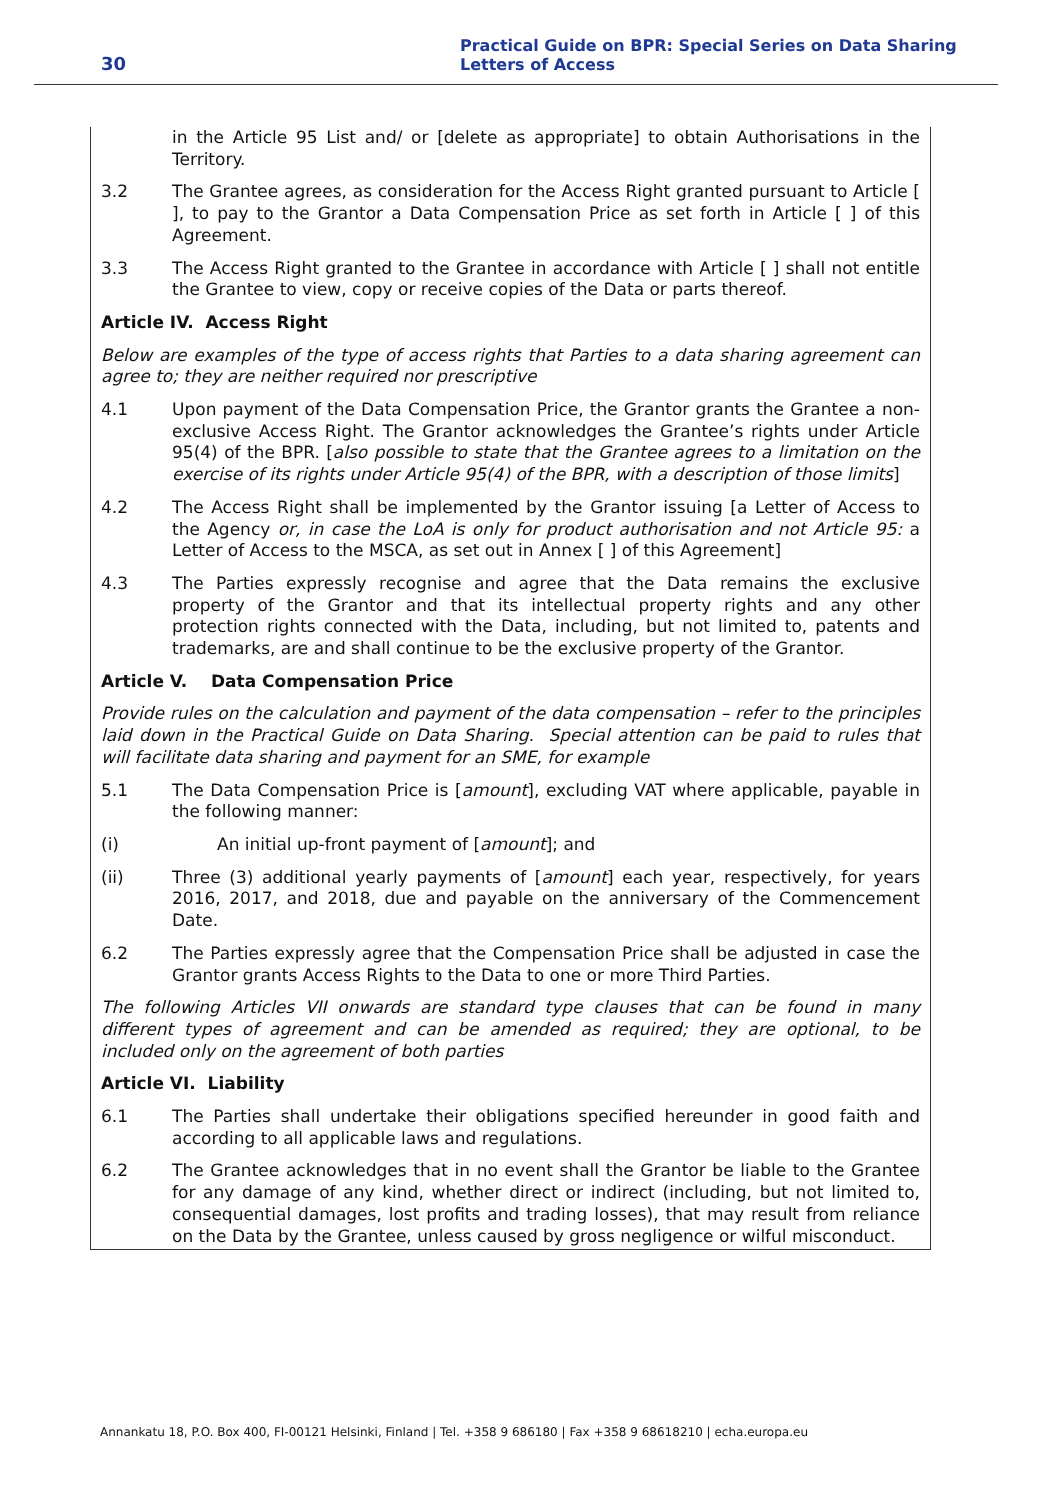30
Practical Guide on BPR: Special Series on Data Sharing
Letters of Access
in the Article 95 List and/ or [delete as appropriate] to obtain Authorisations in the Territory.
3.2 The Grantee agrees, as consideration for the Access Right granted pursuant to Article [ ], to pay to the Grantor a Data Compensation Price as set forth in Article [ ] of this Agreement.
3.3 The Access Right granted to the Grantee in accordance with Article [ ] shall not entitle the Grantee to view, copy or receive copies of the Data or parts thereof.
Article IV. Access Right
Below are examples of the type of access rights that Parties to a data sharing agreement can agree to; they are neither required nor prescriptive
4.1 Upon payment of the Data Compensation Price, the Grantor grants the Grantee a non-exclusive Access Right. The Grantor acknowledges the Grantee’s rights under Article 95(4) of the BPR. [also possible to state that the Grantee agrees to a limitation on the exercise of its rights under Article 95(4) of the BPR, with a description of those limits]
4.2 The Access Right shall be implemented by the Grantor issuing [a Letter of Access to the Agency or, in case the LoA is only for product authorisation and not Article 95: a Letter of Access to the MSCA, as set out in Annex [ ] of this Agreement]
4.3 The Parties expressly recognise and agree that the Data remains the exclusive property of the Grantor and that its intellectual property rights and any other protection rights connected with the Data, including, but not limited to, patents and trademarks, are and shall continue to be the exclusive property of the Grantor.
Article V. Data Compensation Price
Provide rules on the calculation and payment of the data compensation – refer to the principles laid down in the Practical Guide on Data Sharing. Special attention can be paid to rules that will facilitate data sharing and payment for an SME, for example
5.1 The Data Compensation Price is [amount], excluding VAT where applicable, payable in the following manner:
(i) An initial up-front payment of [amount]; and
(ii) Three (3) additional yearly payments of [amount] each year, respectively, for years 2016, 2017, and 2018, due and payable on the anniversary of the Commencement Date.
6.2 The Parties expressly agree that the Compensation Price shall be adjusted in case the Grantor grants Access Rights to the Data to one or more Third Parties.
The following Articles VII onwards are standard type clauses that can be found in many different types of agreement and can be amended as required; they are optional, to be included only on the agreement of both parties
Article VI. Liability
6.1 The Parties shall undertake their obligations specified hereunder in good faith and according to all applicable laws and regulations.
6.2 The Grantee acknowledges that in no event shall the Grantor be liable to the Grantee for any damage of any kind, whether direct or indirect (including, but not limited to, consequential damages, lost profits and trading losses), that may result from reliance on the Data by the Grantee, unless caused by gross negligence or wilful misconduct.
Annankatu 18, P.O. Box 400, FI-00121 Helsinki, Finland | Tel. +358 9 686180 | Fax +358 9 68618210 | echa.europa.eu